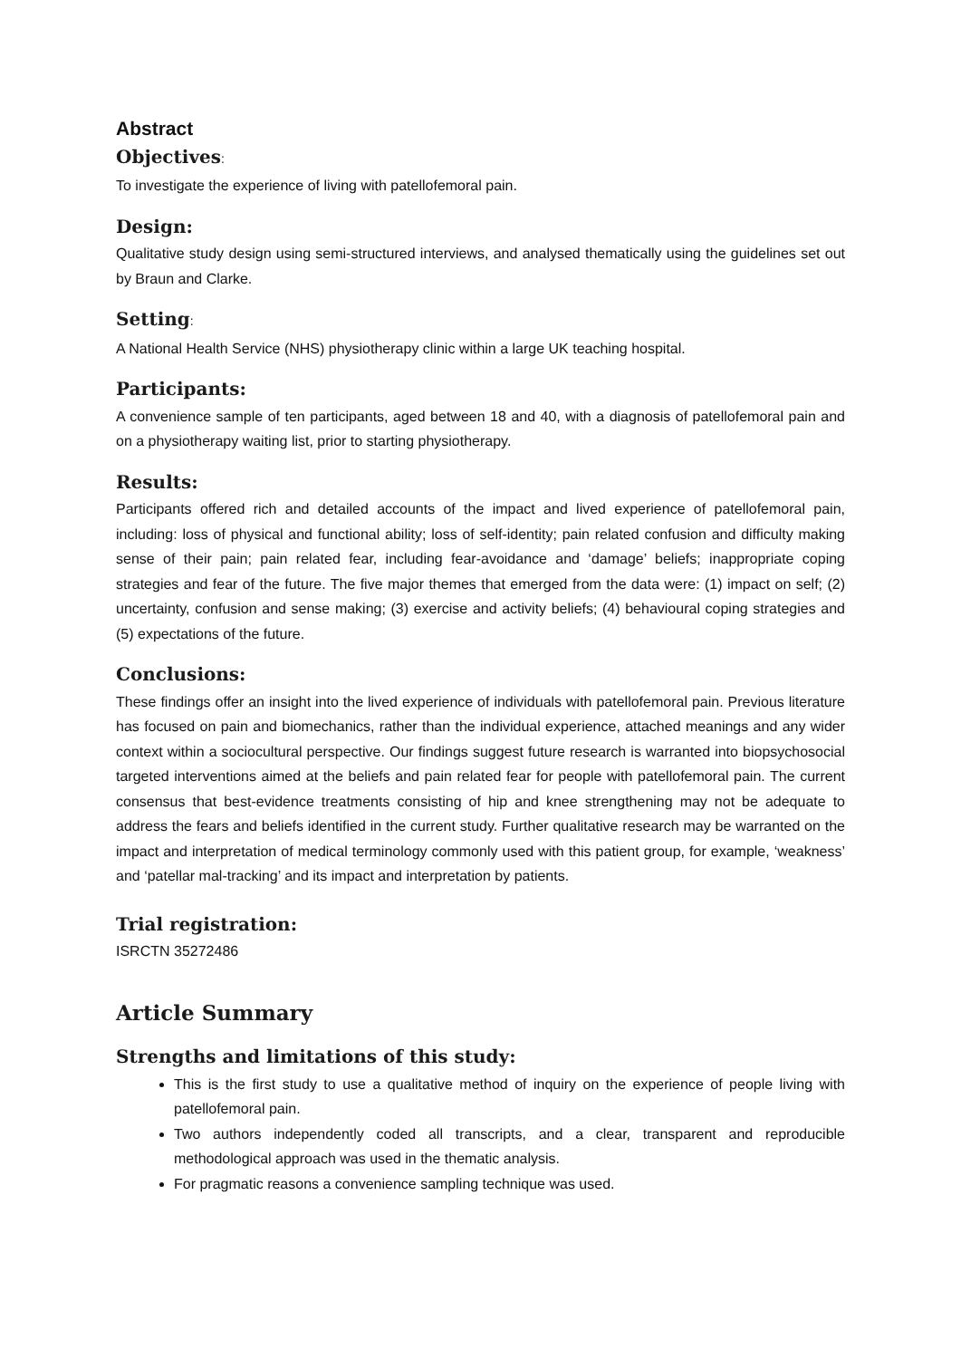Abstract
Objectives:
To investigate the experience of living with patellofemoral pain.
Design:
Qualitative study design using semi-structured interviews, and analysed thematically using the guidelines set out by Braun and Clarke.
Setting:
A National Health Service (NHS) physiotherapy clinic within a large UK teaching hospital.
Participants:
A convenience sample of ten participants, aged between 18 and 40, with a diagnosis of patellofemoral pain and on a physiotherapy waiting list, prior to starting physiotherapy.
Results:
Participants offered rich and detailed accounts of the impact and lived experience of patellofemoral pain, including: loss of physical and functional ability; loss of self-identity; pain related confusion and difficulty making sense of their pain; pain related fear, including fear-avoidance and ‘damage’ beliefs; inappropriate coping strategies and fear of the future. The five major themes that emerged from the data were: (1) impact on self; (2) uncertainty, confusion and sense making; (3) exercise and activity beliefs; (4) behavioural coping strategies and (5) expectations of the future.
Conclusions:
These findings offer an insight into the lived experience of individuals with patellofemoral pain. Previous literature has focused on pain and biomechanics, rather than the individual experience, attached meanings and any wider context within a sociocultural perspective. Our findings suggest future research is warranted into biopsychosocial targeted interventions aimed at the beliefs and pain related fear for people with patellofemoral pain. The current consensus that best-evidence treatments consisting of hip and knee strengthening may not be adequate to address the fears and beliefs identified in the current study. Further qualitative research may be warranted on the impact and interpretation of medical terminology commonly used with this patient group, for example, ‘weakness’ and ‘patellar mal-tracking’ and its impact and interpretation by patients.
Trial registration:
ISRCTN 35272486
Article Summary
Strengths and limitations of this study:
This is the first study to use a qualitative method of inquiry on the experience of people living with patellofemoral pain.
Two authors independently coded all transcripts, and a clear, transparent and reproducible methodological approach was used in the thematic analysis.
For pragmatic reasons a convenience sampling technique was used.